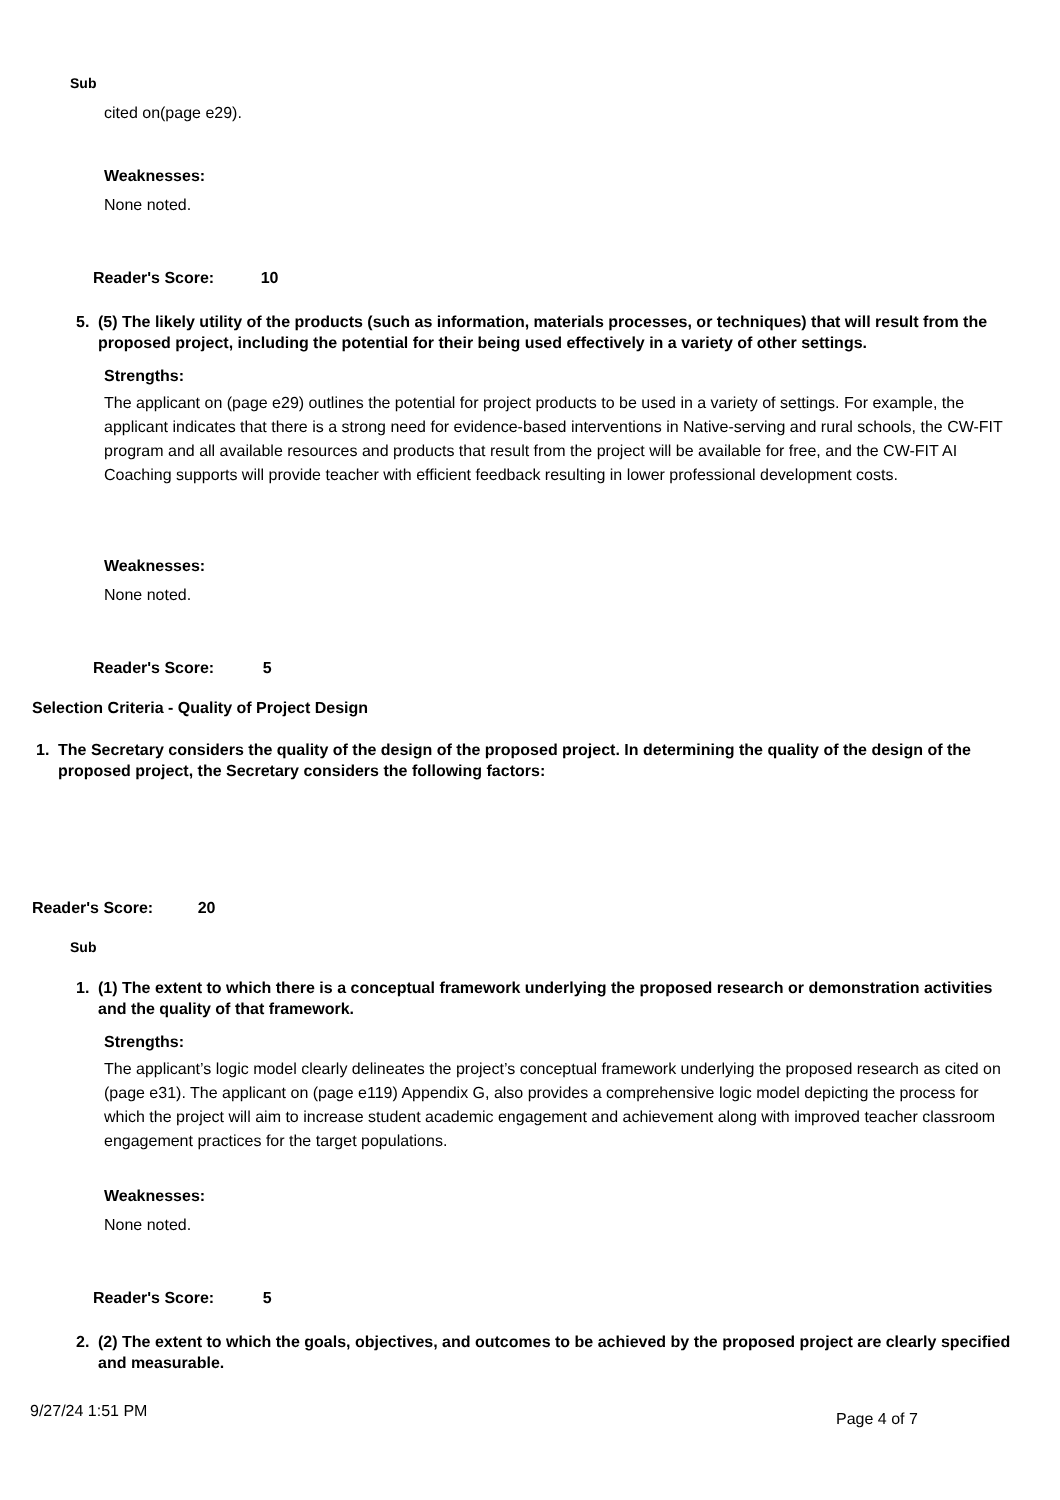Sub
cited on(page e29).
Weaknesses:
None noted.
Reader's Score: 10
5. (5) The likely utility of the products (such as information, materials processes, or techniques) that will result from the proposed project, including the potential for their being used effectively in a variety of other settings.
Strengths:
The applicant on (page e29) outlines the potential for project products to be used in a variety of settings. For example, the applicant indicates that there is a strong need for evidence-based interventions in Native-serving and rural schools, the CW-FIT program and all available resources and products that result from the project will be available for free, and the CW-FIT AI Coaching supports will provide teacher with efficient feedback resulting in lower professional development costs.
Weaknesses:
None noted.
Reader's Score: 5
Selection Criteria - Quality of Project Design
1. The Secretary considers the quality of the design of the proposed project. In determining the quality of the design of the proposed project, the Secretary considers the following factors:
Reader's Score: 20
Sub
1. (1) The extent to which there is a conceptual framework underlying the proposed research or demonstration activities and the quality of that framework.
Strengths:
The applicant’s logic model clearly delineates the project’s conceptual framework underlying the proposed research as cited on (page e31). The applicant on (page e119) Appendix G, also provides a comprehensive logic model depicting the process for which the project will aim to increase student academic engagement and achievement along with improved teacher classroom engagement practices for the target populations.
Weaknesses:
None noted.
Reader's Score: 5
2. (2) The extent to which the goals, objectives, and outcomes to be achieved by the proposed project are clearly specified and measurable.
9/27/24 1:51 PM Page 4 of 7